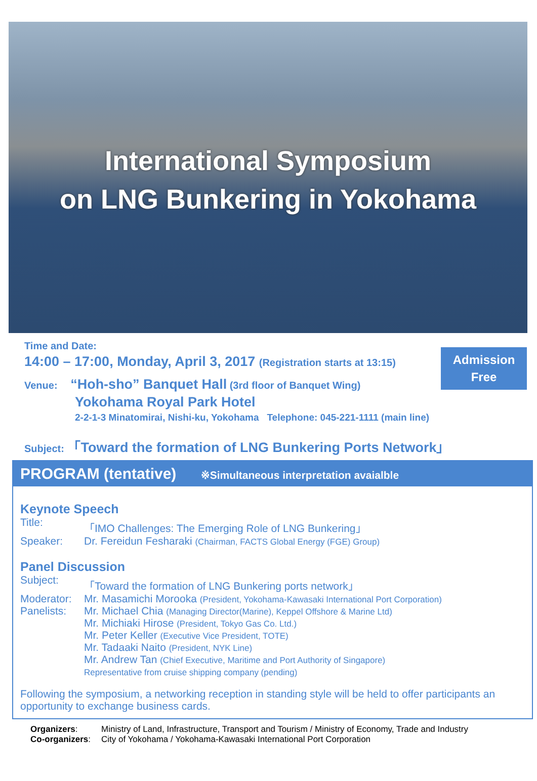International Symposium
on LNG Bunkering in Yokohama
Admission Free
Time and Date:
14:00 – 17:00, Monday, April 3, 2017 (Registration starts at 13:15)
Venue: “Hoh-sho” Banquet Hall (3rd floor of Banquet Wing)
Yokohama Royal Park Hotel
2-2-1-3 Minatomirai, Nishi-ku, Yokohama Telephone: 045-221-1111 (main line)
Subject: 「Toward the formation of LNG Bunkering Ports Network」
PROGRAM (tentative) ※Simultaneous interpretation avaialble
Keynote Speech
Title: 「IMO Challenges: The Emerging Role of LNG Bunkering」
Speaker: Dr. Fereidun Fesharaki (Chairman, FACTS Global Energy (FGE) Group)
Panel Discussion
Subject: 「Toward the formation of LNG Bunkering ports network」
Moderator: Mr. Masamichi Morooka (President, Yokohama-Kawasaki International Port Corporation)
Panelists: Mr. Michael Chia (Managing Director(Marine), Keppel Offshore & Marine Ltd)
Mr. Michiaki Hirose (President, Tokyo Gas Co. Ltd.)
Mr. Peter Keller (Executive Vice President, TOTE)
Mr. Tadaaki Naito (President, NYK Line)
Mr. Andrew Tan (Chief Executive, Maritime and Port Authority of Singapore)
Representative from cruise shipping company (pending)
Following the symposium, a networking reception in standing style will be held to offer participants an opportunity to exchange business cards.
Organizers: Ministry of Land, Infrastructure, Transport and Tourism / Ministry of Economy, Trade and Industry
Co-organizers:
City of Yokohama / Yokohama-Kawasaki International Port Corporation